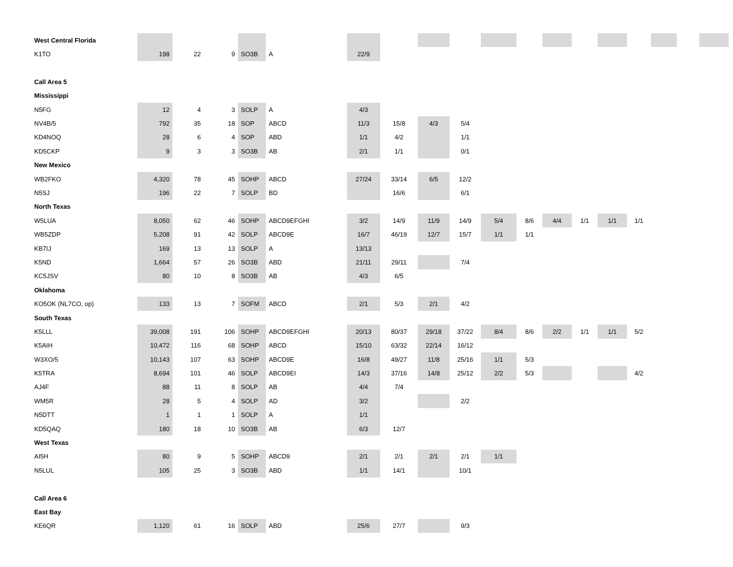| West Central Florida | | | | | | | | | | | | | | | | | | |
| K1TO | 198 | 22 | 9 | SO3B | A | 22/9 | | | | | | | | | | | | |
| Call Area 5 | | | | | | | | | | | | | | | | | | |
| Mississippi | | | | | | | | | | | | | | | | | | |
| N5FG | 12 | 4 | 3 | SOLP | A | 4/3 | | | | | | | | | | | | |
| NV4B/5 | 792 | 35 | 18 | SOP | ABCD | 11/3 | 15/8 | 4/3 | 5/4 | | | | | | | | | |
| KD4NOQ | 28 | 6 | 4 | SOP | ABD | 1/1 | 4/2 | | 1/1 | | | | | | | | | |
| KD5CKP | 9 | 3 | 3 | SO3B | AB | 2/1 | 1/1 | | 0/1 | | | | | | | | | |
| New Mexico | | | | | | | | | | | | | | | | | | |
| WB2FKO | 4,320 | 78 | 45 | SOHP | ABCD | 27/24 | 33/14 | 6/5 | 12/2 | | | | | | | | | |
| N5SJ | 196 | 22 | 7 | SOLP | BD | | 16/6 | | 6/1 | | | | | | | | | |
| North Texas | | | | | | | | | | | | | | | | | | |
| W5LUA | 8,050 | 62 | 46 | SOHP | ABCD9EFGHI | 3/2 | 14/9 | 11/9 | 14/9 | 5/4 | 8/6 | 4/4 | 1/1 | 1/1 | 1/1 | | | |
| WB5ZDP | 5,208 | 91 | 42 | SOLP | ABCD9E | 16/7 | 46/19 | 12/7 | 15/7 | 1/1 | 1/1 | | | | | | | |
| KB7IJ | 169 | 13 | 13 | SOLP | A | 13/13 | | | | | | | | | | | | |
| K5ND | 1,664 | 57 | 26 | SO3B | ABD | 21/11 | 29/11 | | 7/4 | | | | | | | | | |
| KC5JSV | 80 | 10 | 8 | SO3B | AB | 4/3 | 6/5 | | | | | | | | | | | |
| Oklahoma | | | | | | | | | | | | | | | | | | |
| KO5OK (NL7CO, op) | 133 | 13 | 7 | SOFM | ABCD | 2/1 | 5/3 | 2/1 | 4/2 | | | | | | | | | |
| South Texas | | | | | | | | | | | | | | | | | | |
| K5LLL | 39,008 | 191 | 106 | SOHP | ABCD9EFGHI | 20/13 | 80/37 | 29/18 | 37/22 | 8/4 | 8/6 | 2/2 | 1/1 | 1/1 | 5/2 | | | |
| K5AIH | 10,472 | 116 | 68 | SOHP | ABCD | 15/10 | 63/32 | 22/14 | 16/12 | | | | | | | | | |
| W3XO/5 | 10,143 | 107 | 63 | SOHP | ABCD9E | 16/8 | 49/27 | 11/8 | 25/16 | 1/1 | 5/3 | | | | | | | |
| K5TRA | 8,694 | 101 | 46 | SOLP | ABCD9EI | 14/3 | 37/16 | 14/8 | 25/12 | 2/2 | 5/3 | | | | 4/2 | | | |
| AJ4F | 88 | 11 | 8 | SOLP | AB | 4/4 | 7/4 | | | | | | | | | | | |
| WM5R | 28 | 5 | 4 | SOLP | AD | 3/2 | | | 2/2 | | | | | | | | | |
| N5DTT | 1 | 1 | 1 | SOLP | A | 1/1 | | | | | | | | | | | | |
| KD5QAQ | 180 | 18 | 10 | SO3B | AB | 6/3 | 12/7 | | | | | | | | | | | |
| West Texas | | | | | | | | | | | | | | | | | | |
| AI5H | 80 | 9 | 5 | SOHP | ABCD9 | 2/1 | 2/1 | 2/1 | 2/1 | 1/1 | | | | | | | | |
| N5LUL | 105 | 25 | 3 | SO3B | ABD | 1/1 | 14/1 | | 10/1 | | | | | | | | | |
| Call Area 6 | | | | | | | | | | | | | | | | | | |
| East Bay | | | | | | | | | | | | | | | | | | |
| KE6QR | 1,120 | 61 | 16 | SOLP | ABD | 25/6 | 27/7 | | 9/3 | | | | | | | | | |